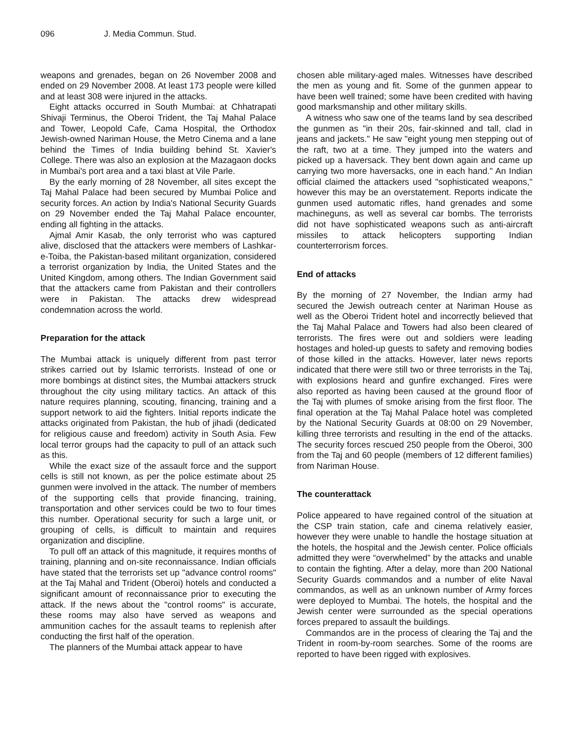096 J. Media Commun. Stud.
weapons and grenades, began on 26 November 2008 and ended on 29 November 2008. At least 173 people were killed and at least 308 were injured in the attacks.
Eight attacks occurred in South Mumbai: at Chhatrapati Shivaji Terminus, the Oberoi Trident, the Taj Mahal Palace and Tower, Leopold Cafe, Cama Hospital, the Orthodox Jewish-owned Nariman House, the Metro Cinema and a lane behind the Times of India building behind St. Xavier's College. There was also an explosion at the Mazagaon docks in Mumbai's port area and a taxi blast at Vile Parle.
By the early morning of 28 November, all sites except the Taj Mahal Palace had been secured by Mumbai Police and security forces. An action by India's National Security Guards on 29 November ended the Taj Mahal Palace encounter, ending all fighting in the attacks.
Ajmal Amir Kasab, the only terrorist who was captured alive, disclosed that the attackers were members of Lashkar-e-Toiba, the Pakistan-based militant organization, considered a terrorist organization by India, the United States and the United Kingdom, among others. The Indian Government said that the attackers came from Pakistan and their controllers were in Pakistan. The attacks drew widespread condemnation across the world.
Preparation for the attack
The Mumbai attack is uniquely different from past terror strikes carried out by Islamic terrorists. Instead of one or more bombings at distinct sites, the Mumbai attackers struck throughout the city using military tactics. An attack of this nature requires planning, scouting, financing, training and a support network to aid the fighters. Initial reports indicate the attacks originated from Pakistan, the hub of jihadi (dedicated for religious cause and freedom) activity in South Asia. Few local terror groups had the capacity to pull of an attack such as this.
While the exact size of the assault force and the support cells is still not known, as per the police estimate about 25 gunmen were involved in the attack. The number of members of the supporting cells that provide financing, training, transportation and other services could be two to four times this number. Operational security for such a large unit, or grouping of cells, is difficult to maintain and requires organization and discipline.
To pull off an attack of this magnitude, it requires months of training, planning and on-site reconnaissance. Indian officials have stated that the terrorists set up "advance control rooms" at the Taj Mahal and Trident (Oberoi) hotels and conducted a significant amount of reconnaissance prior to executing the attack. If the news about the "control rooms" is accurate, these rooms may also have served as weapons and ammunition caches for the assault teams to replenish after conducting the first half of the operation.
The planners of the Mumbai attack appear to have
chosen able military-aged males. Witnesses have described the men as young and fit. Some of the gunmen appear to have been well trained; some have been credited with having good marksmanship and other military skills.
A witness who saw one of the teams land by sea described the gunmen as "in their 20s, fair-skinned and tall, clad in jeans and jackets." He saw "eight young men stepping out of the raft, two at a time. They jumped into the waters and picked up a haversack. They bent down again and came up carrying two more haversacks, one in each hand." An Indian official claimed the attackers used "sophisticated weapons," however this may be an overstatement. Reports indicate the gunmen used automatic rifles, hand grenades and some machineguns, as well as several car bombs. The terrorists did not have sophisticated weapons such as anti-aircraft missiles to attack helicopters supporting Indian counterterrorism forces.
End of attacks
By the morning of 27 November, the Indian army had secured the Jewish outreach center at Nariman House as well as the Oberoi Trident hotel and incorrectly believed that the Taj Mahal Palace and Towers had also been cleared of terrorists. The fires were out and soldiers were leading hostages and holed-up guests to safety and removing bodies of those killed in the attacks. However, later news reports indicated that there were still two or three terrorists in the Taj, with explosions heard and gunfire exchanged. Fires were also reported as having been caused at the ground floor of the Taj with plumes of smoke arising from the first floor. The final operation at the Taj Mahal Palace hotel was completed by the National Security Guards at 08:00 on 29 November, killing three terrorists and resulting in the end of the attacks. The security forces rescued 250 people from the Oberoi, 300 from the Taj and 60 people (members of 12 different families) from Nariman House.
The counterattack
Police appeared to have regained control of the situation at the CSP train station, cafe and cinema relatively easier, however they were unable to handle the hostage situation at the hotels, the hospital and the Jewish center. Police officials admitted they were “overwhelmed” by the attacks and unable to contain the fighting. After a delay, more than 200 National Security Guards commandos and a number of elite Naval commandos, as well as an unknown number of Army forces were deployed to Mumbai. The hotels, the hospital and the Jewish center were surrounded as the special operations forces prepared to assault the buildings.
Commandos are in the process of clearing the Taj and the Trident in room-by-room searches. Some of the rooms are reported to have been rigged with explosives.